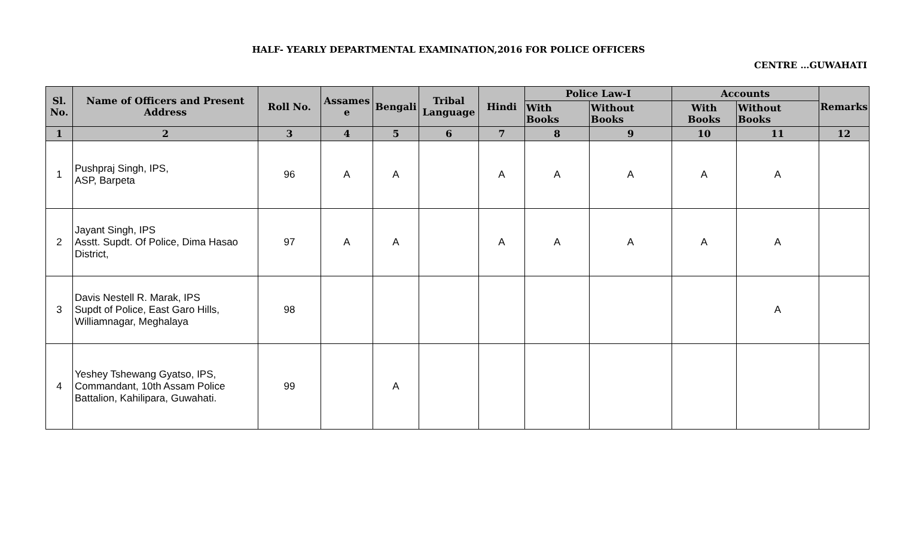HALF- YEARLY DEPARTMENTAL EXAMINATION,2016 FOR POLICE OFFICERS
CENTRE …GUWAHATI
| Sl. No. | Name of Officers and Present Address | Roll No. | Assames e | Bengali | Tribal Language | Hindi | Police Law-I | | Accounts | | Remarks |
| --- | --- | --- | --- | --- | --- | --- | --- | --- | --- | --- | --- |
| | | | | | | | With Books | Without Books | With Books | Without Books | |
| 1 | 2 | 3 | 4 | 5 | 6 | 7 | 8 | 9 | 10 | 11 | 12 |
| 1 | Pushpraj Singh, IPS, ASP, Barpeta | 96 | A | A | | A | A | A | A | A | |
| 2 | Jayant Singh, IPS Asstt. Supdt. Of Police, Dima Hasao District, | 97 | A | A | | A | A | A | A | A | |
| 3 | Davis Nestell R. Marak, IPS Supdt of Police, East Garo Hills, Williamnagar, Meghalaya | 98 | | | | | | | | A | |
| 4 | Yeshey Tshewang Gyatso, IPS, Commandant, 10th Assam Police Battalion, Kahilipara, Guwahati. | 99 | | A | | | | | | | |